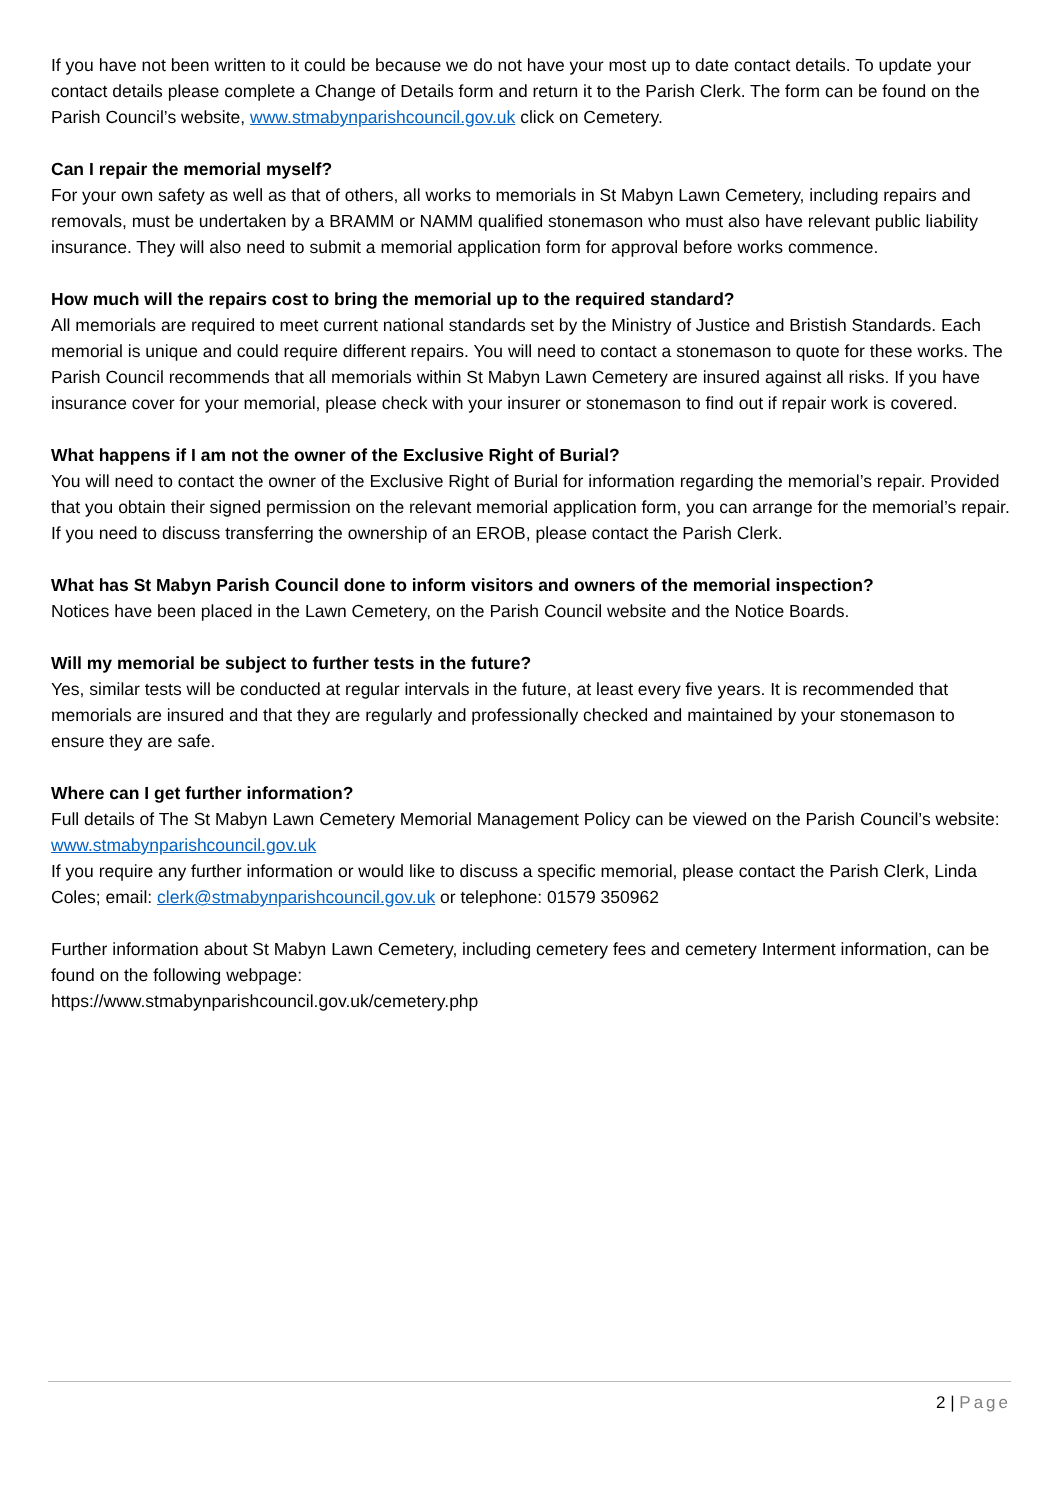If you have not been written to it could be because we do not have your most up to date contact details. To update your contact details please complete a Change of Details form and return it to the Parish Clerk. The form can be found on the Parish Council’s website, www.stmabynparishcouncil.gov.uk click on Cemetery.
Can I repair the memorial myself?
For your own safety as well as that of others, all works to memorials in St Mabyn Lawn Cemetery, including repairs and removals, must be undertaken by a BRAMM or NAMM qualified stonemason who must also have relevant public liability insurance. They will also need to submit a memorial application form for approval before works commence.
How much will the repairs cost to bring the memorial up to the required standard?
All memorials are required to meet current national standards set by the Ministry of Justice and Bristish Standards. Each memorial is unique and could require different repairs. You will need to contact a stonemason to quote for these works. The Parish Council recommends that all memorials within St Mabyn Lawn Cemetery are insured against all risks. If you have insurance cover for your memorial, please check with your insurer or stonemason to find out if repair work is covered.
What happens if I am not the owner of the Exclusive Right of Burial?
You will need to contact the owner of the Exclusive Right of Burial for information regarding the memorial’s repair. Provided that you obtain their signed permission on the relevant memorial application form, you can arrange for the memorial’s repair. If you need to discuss transferring the ownership of an EROB, please contact the Parish Clerk.
What has St Mabyn Parish Council done to inform visitors and owners of the memorial inspection?
Notices have been placed in the Lawn Cemetery, on the Parish Council website and the Notice Boards.
Will my memorial be subject to further tests in the future?
Yes, similar tests will be conducted at regular intervals in the future, at least every five years. It is recommended that memorials are insured and that they are regularly and professionally checked and maintained by your stonemason to ensure they are safe.
Where can I get further information?
Full details of The St Mabyn Lawn Cemetery Memorial Management Policy can be viewed on the Parish Council’s website: www.stmabynparishcouncil.gov.uk
If you require any further information or would like to discuss a specific memorial, please contact the Parish Clerk, Linda Coles; email: clerk@stmabynparishcouncil.gov.uk or telephone: 01579 350962
Further information about St Mabyn Lawn Cemetery, including cemetery fees and cemetery Interment information, can be found on the following webpage:
https://www.stmabynparishcouncil.gov.uk/cemetery.php
2 | Page